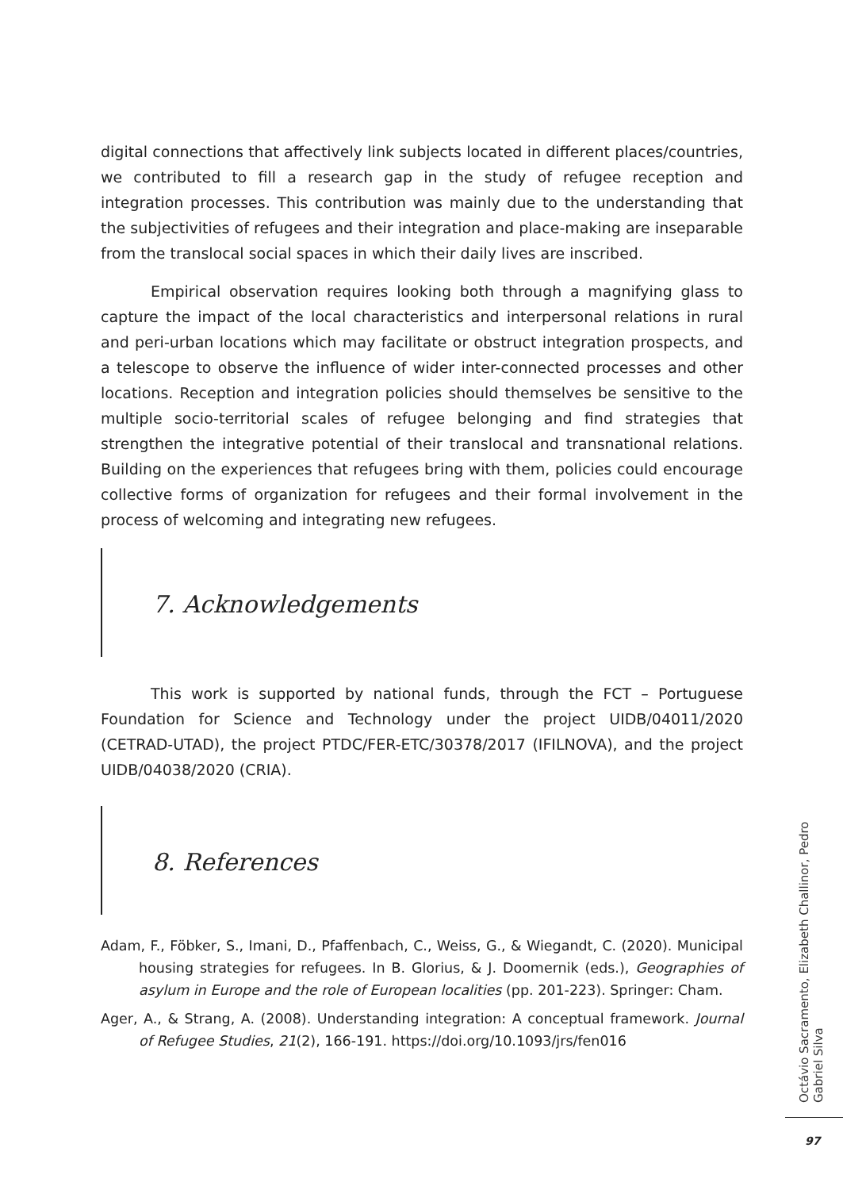digital connections that affectively link subjects located in different places/countries, we contributed to fill a research gap in the study of refugee reception and integration processes. This contribution was mainly due to the understanding that the subjectivities of refugees and their integration and place-making are inseparable from the translocal social spaces in which their daily lives are inscribed.
Empirical observation requires looking both through a magnifying glass to capture the impact of the local characteristics and interpersonal relations in rural and peri-urban locations which may facilitate or obstruct integration prospects, and a telescope to observe the influence of wider inter-connected processes and other locations. Reception and integration policies should themselves be sensitive to the multiple socio-territorial scales of refugee belonging and find strategies that strengthen the integrative potential of their translocal and transnational relations. Building on the experiences that refugees bring with them, policies could encourage collective forms of organization for refugees and their formal involvement in the process of welcoming and integrating new refugees.
7. Acknowledgements
This work is supported by national funds, through the FCT – Portuguese Foundation for Science and Technology under the project UIDB/04011/2020 (CETRAD-UTAD), the project PTDC/FER-ETC/30378/2017 (IFILNOVA), and the project UIDB/04038/2020 (CRIA).
8. References
Adam, F., Föbker, S., Imani, D., Pfaffenbach, C., Weiss, G., & Wiegandt, C. (2020). Municipal housing strategies for refugees. In B. Glorius, & J. Doomernik (eds.), Geographies of asylum in Europe and the role of European localities (pp. 201-223). Springer: Cham.
Ager, A., & Strang, A. (2008). Understanding integration: A conceptual framework. Journal of Refugee Studies, 21(2), 166-191. https://doi.org/10.1093/jrs/fen016
Octávio Sacramento, Elizabeth Challinor, Pedro Gabriel Silva
97